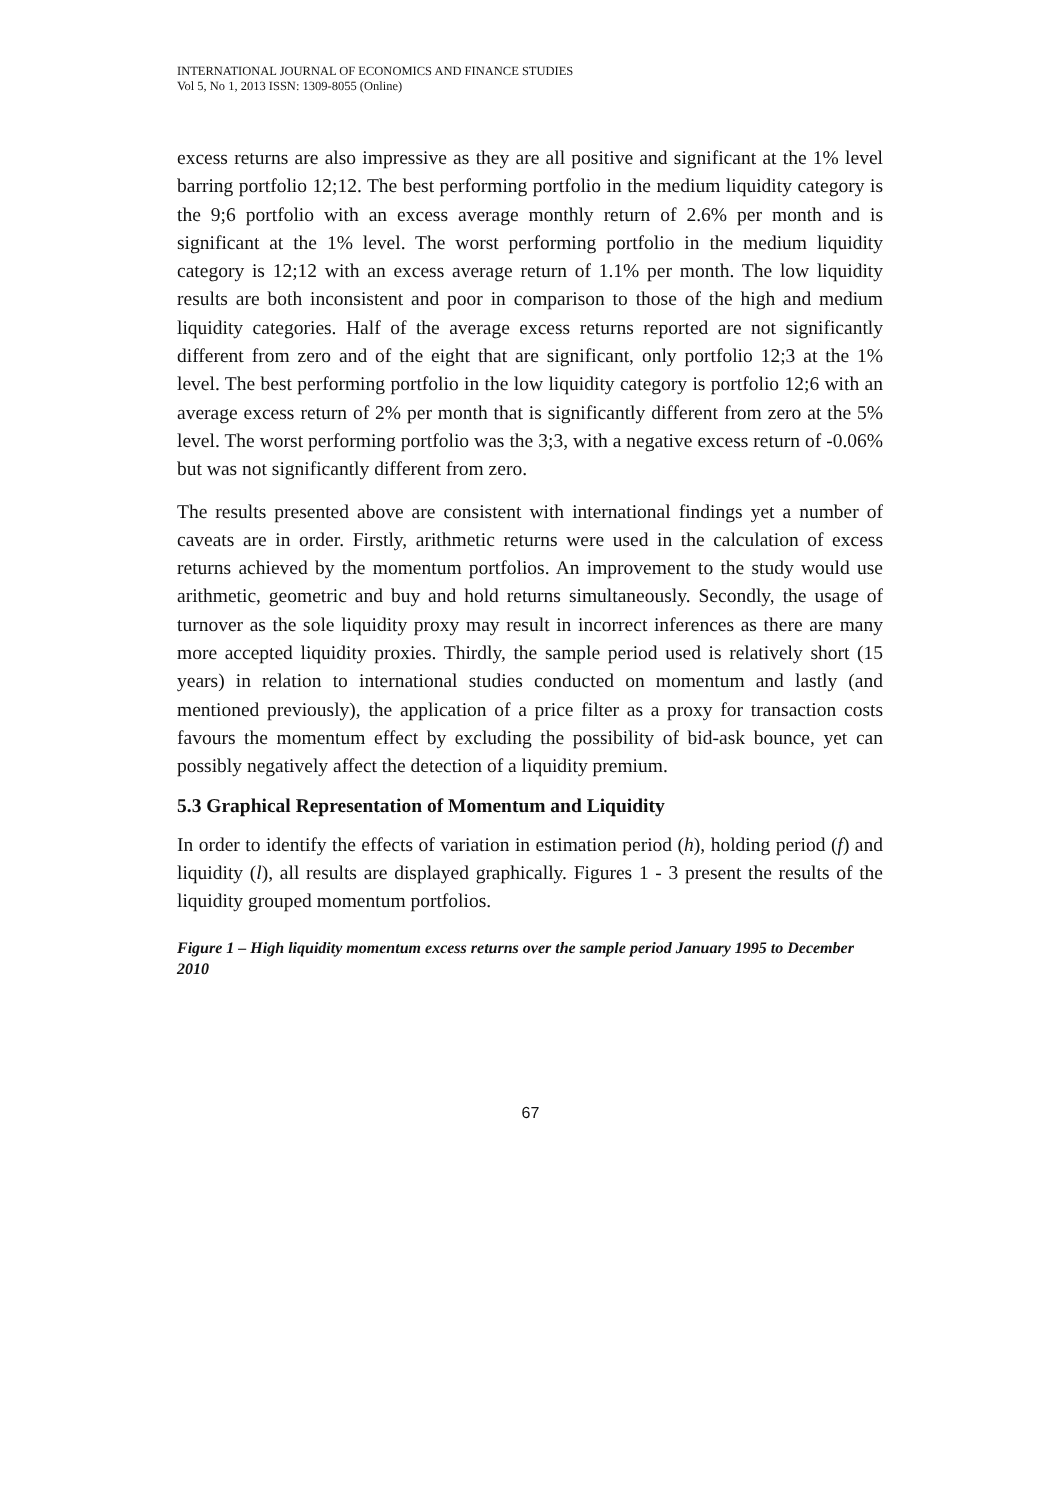INTERNATIONAL JOURNAL OF ECONOMICS AND FINANCE STUDIES
Vol 5, No 1, 2013 ISSN: 1309-8055 (Online)
excess returns are also impressive as they are all positive and significant at the 1% level barring portfolio 12;12. The best performing portfolio in the medium liquidity category is the 9;6 portfolio with an excess average monthly return of 2.6% per month and is significant at the 1% level. The worst performing portfolio in the medium liquidity category is 12;12 with an excess average return of 1.1% per month. The low liquidity results are both inconsistent and poor in comparison to those of the high and medium liquidity categories. Half of the average excess returns reported are not significantly different from zero and of the eight that are significant, only portfolio 12;3 at the 1% level. The best performing portfolio in the low liquidity category is portfolio 12;6 with an average excess return of 2% per month that is significantly different from zero at the 5% level. The worst performing portfolio was the 3;3, with a negative excess return of -0.06% but was not significantly different from zero.
The results presented above are consistent with international findings yet a number of caveats are in order. Firstly, arithmetic returns were used in the calculation of excess returns achieved by the momentum portfolios. An improvement to the study would use arithmetic, geometric and buy and hold returns simultaneously. Secondly, the usage of turnover as the sole liquidity proxy may result in incorrect inferences as there are many more accepted liquidity proxies. Thirdly, the sample period used is relatively short (15 years) in relation to international studies conducted on momentum and lastly (and mentioned previously), the application of a price filter as a proxy for transaction costs favours the momentum effect by excluding the possibility of bid-ask bounce, yet can possibly negatively affect the detection of a liquidity premium.
5.3 Graphical Representation of Momentum and Liquidity
In order to identify the effects of variation in estimation period (h), holding period (f) and liquidity (l), all results are displayed graphically. Figures 1 - 3 present the results of the liquidity grouped momentum portfolios.
Figure 1 – High liquidity momentum excess returns over the sample period January 1995 to December 2010
67